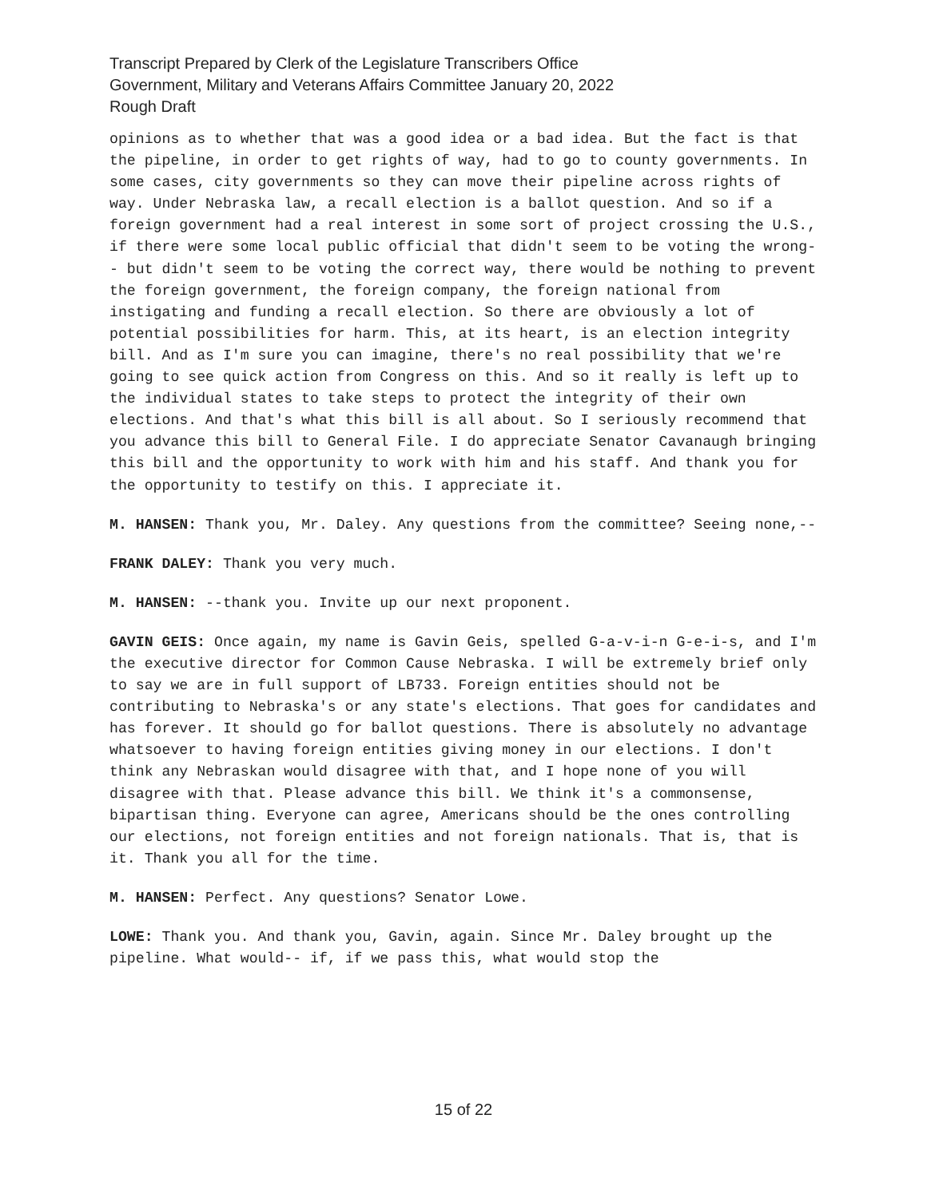Transcript Prepared by Clerk of the Legislature Transcribers Office
Government, Military and Veterans Affairs Committee January 20, 2022
Rough Draft
opinions as to whether that was a good idea or a bad idea. But the fact is that the pipeline, in order to get rights of way, had to go to county governments. In some cases, city governments so they can move their pipeline across rights of way. Under Nebraska law, a recall election is a ballot question. And so if a foreign government had a real interest in some sort of project crossing the U.S., if there were some local public official that didn't seem to be voting the wrong-- but didn't seem to be voting the correct way, there would be nothing to prevent the foreign government, the foreign company, the foreign national from instigating and funding a recall election. So there are obviously a lot of potential possibilities for harm. This, at its heart, is an election integrity bill. And as I'm sure you can imagine, there's no real possibility that we're going to see quick action from Congress on this. And so it really is left up to the individual states to take steps to protect the integrity of their own elections. And that's what this bill is all about. So I seriously recommend that you advance this bill to General File. I do appreciate Senator Cavanaugh bringing this bill and the opportunity to work with him and his staff. And thank you for the opportunity to testify on this. I appreciate it.
M. HANSEN: Thank you, Mr. Daley. Any questions from the committee? Seeing none,--
FRANK DALEY: Thank you very much.
M. HANSEN: --thank you. Invite up our next proponent.
GAVIN GEIS: Once again, my name is Gavin Geis, spelled G-a-v-i-n G-e-i-s, and I'm the executive director for Common Cause Nebraska. I will be extremely brief only to say we are in full support of LB733. Foreign entities should not be contributing to Nebraska's or any state's elections. That goes for candidates and has forever. It should go for ballot questions. There is absolutely no advantage whatsoever to having foreign entities giving money in our elections. I don't think any Nebraskan would disagree with that, and I hope none of you will disagree with that. Please advance this bill. We think it's a commonsense, bipartisan thing. Everyone can agree, Americans should be the ones controlling our elections, not foreign entities and not foreign nationals. That is, that is it. Thank you all for the time.
M. HANSEN: Perfect. Any questions? Senator Lowe.
LOWE: Thank you. And thank you, Gavin, again. Since Mr. Daley brought up the pipeline. What would-- if, if we pass this, what would stop the
15 of 22